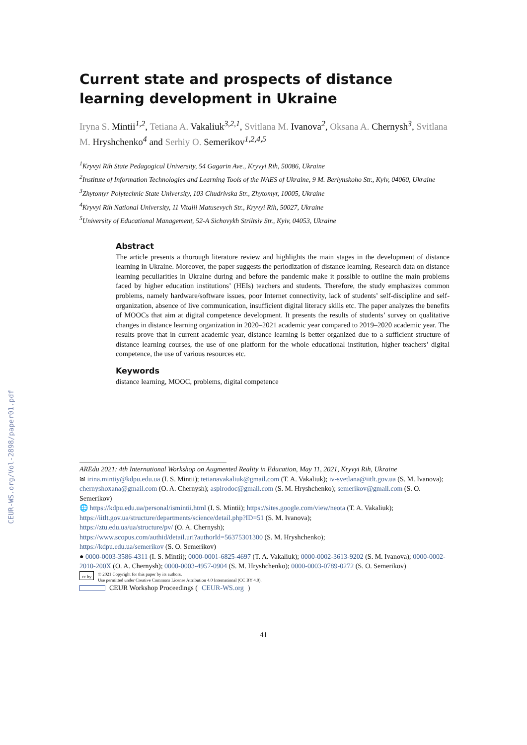CEUR-WS.org/Vol-2898/paper01.pdf
Current state and prospects of distance learning development in Ukraine
Iryna S. Mintii<sup>1,2</sup>, Tetiana A. Vakaliuk<sup>3,2,1</sup>, Svitlana M. Ivanova<sup>2</sup>, Oksana A. Chernysh<sup>3</sup>, Svitlana M. Hryshchenko<sup>4</sup> and Serhiy O. Semerikov<sup>1,2,4,5</sup>
<sup>1</sup> Kryvyi Rih State Pedagogical University, 54 Gagarin Ave., Kryvyi Rih, 50086, Ukraine
<sup>2</sup> Institute of Information Technologies and Learning Tools of the NAES of Ukraine, 9 M. Berlynskoho Str., Kyiv, 04060, Ukraine
<sup>3</sup> Zhytomyr Polytechnic State University, 103 Chudrivska Str., Zhytomyr, 10005, Ukraine
<sup>4</sup> Kryvyi Rih National University, 11 Vitalii Matusevych Str., Kryvyi Rih, 50027, Ukraine
<sup>5</sup> University of Educational Management, 52-A Sichovykh Striltsiv Str., Kyiv, 04053, Ukraine
Abstract
The article presents a thorough literature review and highlights the main stages in the development of distance learning in Ukraine. Moreover, the paper suggests the periodization of distance learning. Research data on distance learning peculiarities in Ukraine during and before the pandemic make it possible to outline the main problems faced by higher education institutions’ (HEIs) teachers and students. Therefore, the study emphasizes common problems, namely hardware/software issues, poor Internet connectivity, lack of students’ self-discipline and self-organization, absence of live communication, insufficient digital literacy skills etc. The paper analyzes the benefits of MOOCs that aim at digital competence development. It presents the results of students’ survey on qualitative changes in distance learning organization in 2020–2021 academic year compared to 2019–2020 academic year. The results prove that in current academic year, distance learning is better organized due to a sufficient structure of distance learning courses, the use of one platform for the whole educational institution, higher teachers’ digital competence, the use of various resources etc.
Keywords
distance learning, MOOC, problems, digital competence
AREdu 2021: 4th International Workshop on Augmented Reality in Education, May 11, 2021, Kryvyi Rih, Ukraine
✉ irina.mintiy@kdpu.edu.ua (I. S. Mintii); tetianavakaliuk@gmail.com (T. A. Vakaliuk); iv-svetlana@iitlt.gov.ua (S. M. Ivanova); chernyshoxana@gmail.com (O. A. Chernysh); aspirodoc@gmail.com (S. M. Hryshchenko); semerikov@gmail.com (S. O. Semerikov)
🌐 https://kdpu.edu.ua/personal/ismintii.html (I. S. Mintii); https://sites.google.com/view/neota (T. A. Vakaliuk); https://iitlt.gov.ua/structure/departments/science/detail.php?ID=51 (S. M. Ivanova);
https://ztu.edu.ua/ua/structure/pv/ (O. A. Chernysh);
https://www.scopus.com/authid/detail.uri?authorId=56375301300 (S. M. Hryshchenko);
https://kdpu.edu.ua/semerikov (S. O. Semerikov)
● 0000-0003-3586-4311 (I. S. Mintii); 0000-0001-6825-4697 (T. A. Vakaliuk); 0000-0002-3613-9202 (S. M. Ivanova); 0000-0002-2010-200X (O. A. Chernysh); 0000-0003-4957-0904 (S. M. Hryshchenko); 0000-0003-0789-0272 (S. O. Semerikov)
cc by
© 2021 Copyright for this paper by its authors.
Use permitted under Creative Commons License Attribution 4.0 International (CC BY 4.0).
CEUR Workshop Proceedings (CEUR-WS.org)
41